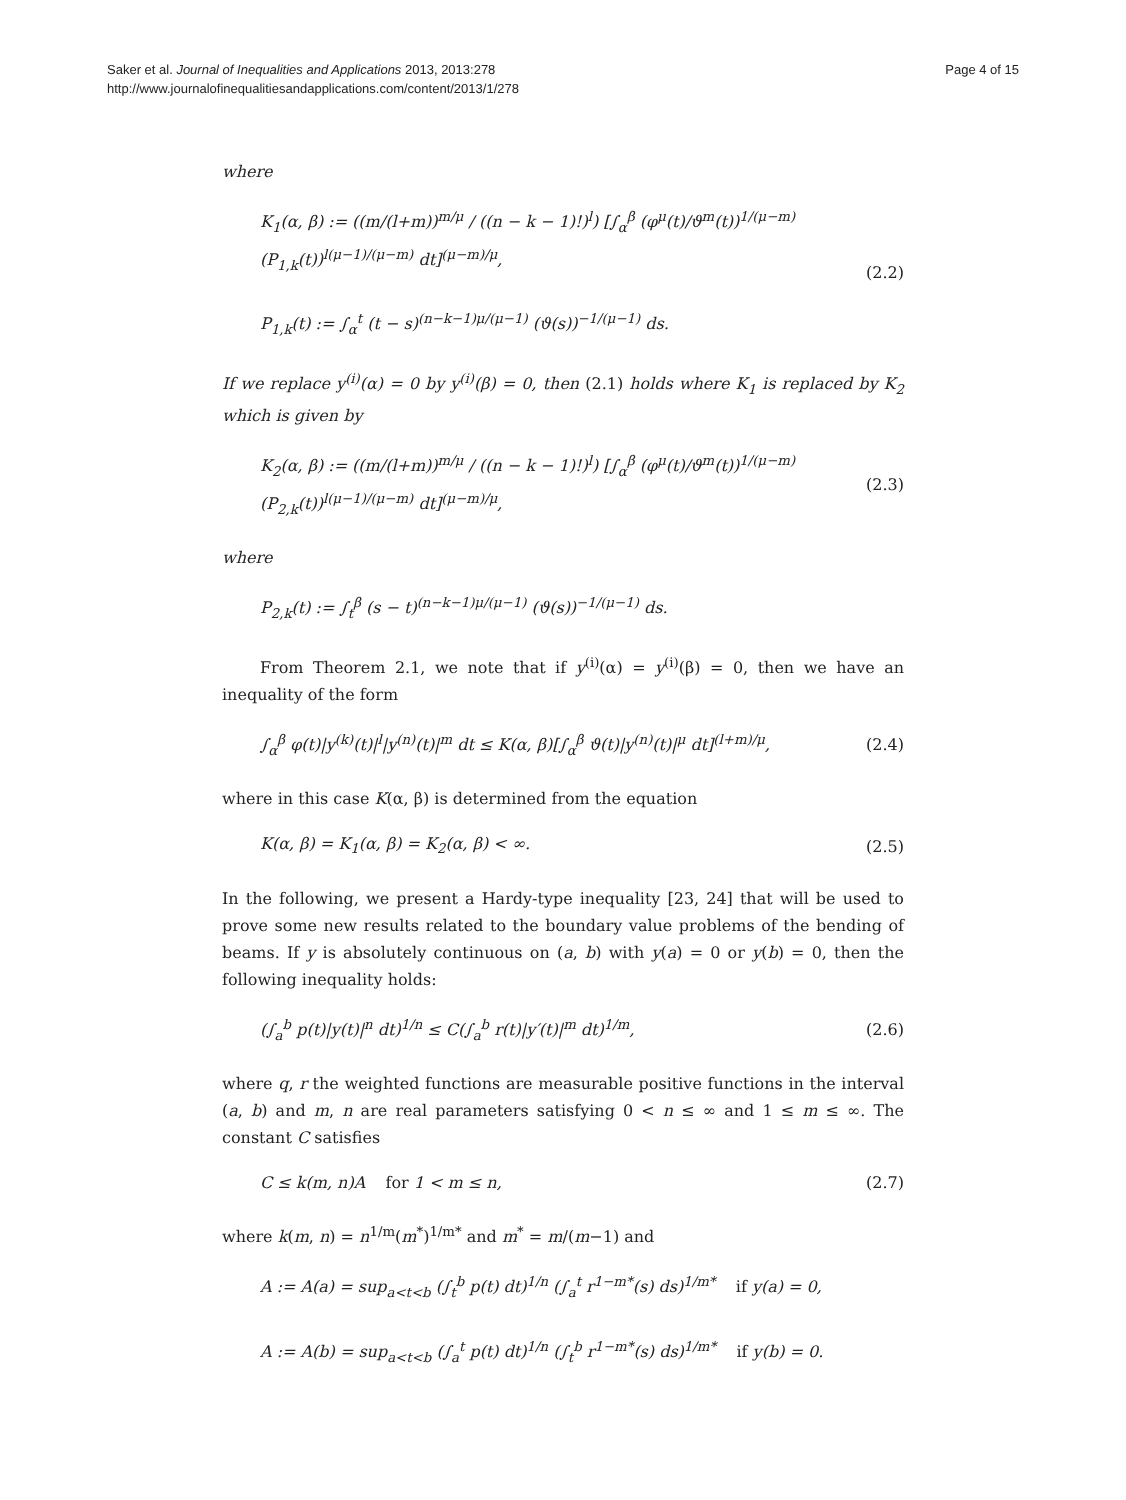Saker et al. Journal of Inequalities and Applications 2013, 2013:278
http://www.journalofinequalitiesandapplications.com/content/2013/1/278
Page 4 of 15
where
K<sub>1</sub>(α, β) := ((m/(l+m))<sup>m/μ</sup> / ((n − k − 1)!)<sup>l</sup>) [∫<sub>α</sub><sup>β</sup> (φ<sup>μ</sup>(t)/ϑ<sup>m</sup>(t))<sup>1/(μ−m)</sup> (P<sub>1,k</sub>(t))<sup>l(μ−1)/(μ−m)</sup> dt]<sup>(μ−m)/μ</sup>,
P<sub>1,k</sub>(t) := ∫<sub>α</sub><sup>t</sup> (t − s)<sup>(n−k−1)μ/(μ−1)</sup> (ϑ(s))<sup>−1/(μ−1)</sup> ds.
(2.2)
If we replace y<sup>(i)</sup>(α) = 0 by y<sup>(i)</sup>(β) = 0, then (2.1) holds where K<sub>1</sub> is replaced by K<sub>2</sub> which is given by
K<sub>2</sub>(α, β) := ((m/(l+m))<sup>m/μ</sup> / ((n − k − 1)!)<sup>l</sup>) [∫<sub>α</sub><sup>β</sup> (φ<sup>μ</sup>(t)/ϑ<sup>m</sup>(t))<sup>1/(μ−m)</sup> (P<sub>2,k</sub>(t))<sup>l(μ−1)/(μ−m)</sup> dt]<sup>(μ−m)/μ</sup>,
(2.3)
where
P<sub>2,k</sub>(t) := ∫<sub>t</sub><sup>β</sup> (s − t)<sup>(n−k−1)μ/(μ−1)</sup> (ϑ(s))<sup>−1/(μ−1)</sup> ds.
From Theorem 2.1, we note that if y<sup>(i)</sup>(α) = y<sup>(i)</sup>(β) = 0, then we have an inequality of the form
∫<sub>α</sub><sup>β</sup> φ(t)|y<sup>(k)</sup>(t)|<sup>l</sup>|y<sup>(n)</sup>(t)|<sup>m</sup> dt ≤ K(α, β)[∫<sub>α</sub><sup>β</sup> ϑ(t)|y<sup>(n)</sup>(t)|<sup>μ</sup> dt]<sup>(l+m)/μ</sup>,
(2.4)
where in this case K(α, β) is determined from the equation
K(α, β) = K<sub>1</sub>(α, β) = K<sub>2</sub>(α, β) < ∞.
(2.5)
In the following, we present a Hardy-type inequality [23, 24] that will be used to prove some new results related to the boundary value problems of the bending of beams. If y is absolutely continuous on (a, b) with y(a) = 0 or y(b) = 0, then the following inequality holds:
(∫<sub>a</sub><sup>b</sup> p(t)|y(t)|<sup>n</sup> dt)<sup>1/n</sup> ≤ C(∫<sub>a</sub><sup>b</sup> r(t)|y′(t)|<sup>m</sup> dt)<sup>1/m</sup>,
(2.6)
where q, r the weighted functions are measurable positive functions in the interval (a, b) and m, n are real parameters satisfying 0 < n ≤ ∞ and 1 ≤ m ≤ ∞. The constant C satisfies
C ≤ k(m, n)A for 1 < m ≤ n, (2.7)
where k(m, n) = n<sup>1/m</sup>(m<sup>*</sup>)<sup>1/m*</sup> and m<sup>*</sup> = m/(m−1) and
A := A(a) = sup<sub>a<t<b</sub> (∫<sub>t</sub><sup>b</sup> p(t) dt)<sup>1/n</sup> (∫<sub>a</sub><sup>t</sup> r<sup>1−m*</sup>(s) ds)<sup>1/m*</sup> if y(a) = 0,
A := A(b) = sup<sub>a<t<b</sub> (∫<sub>a</sub><sup>t</sup> p(t) dt)<sup>1/n</sup> (∫<sub>t</sub><sup>b</sup> r<sup>1−m*</sup>(s) ds)<sup>1/m*</sup> if y(b) = 0.